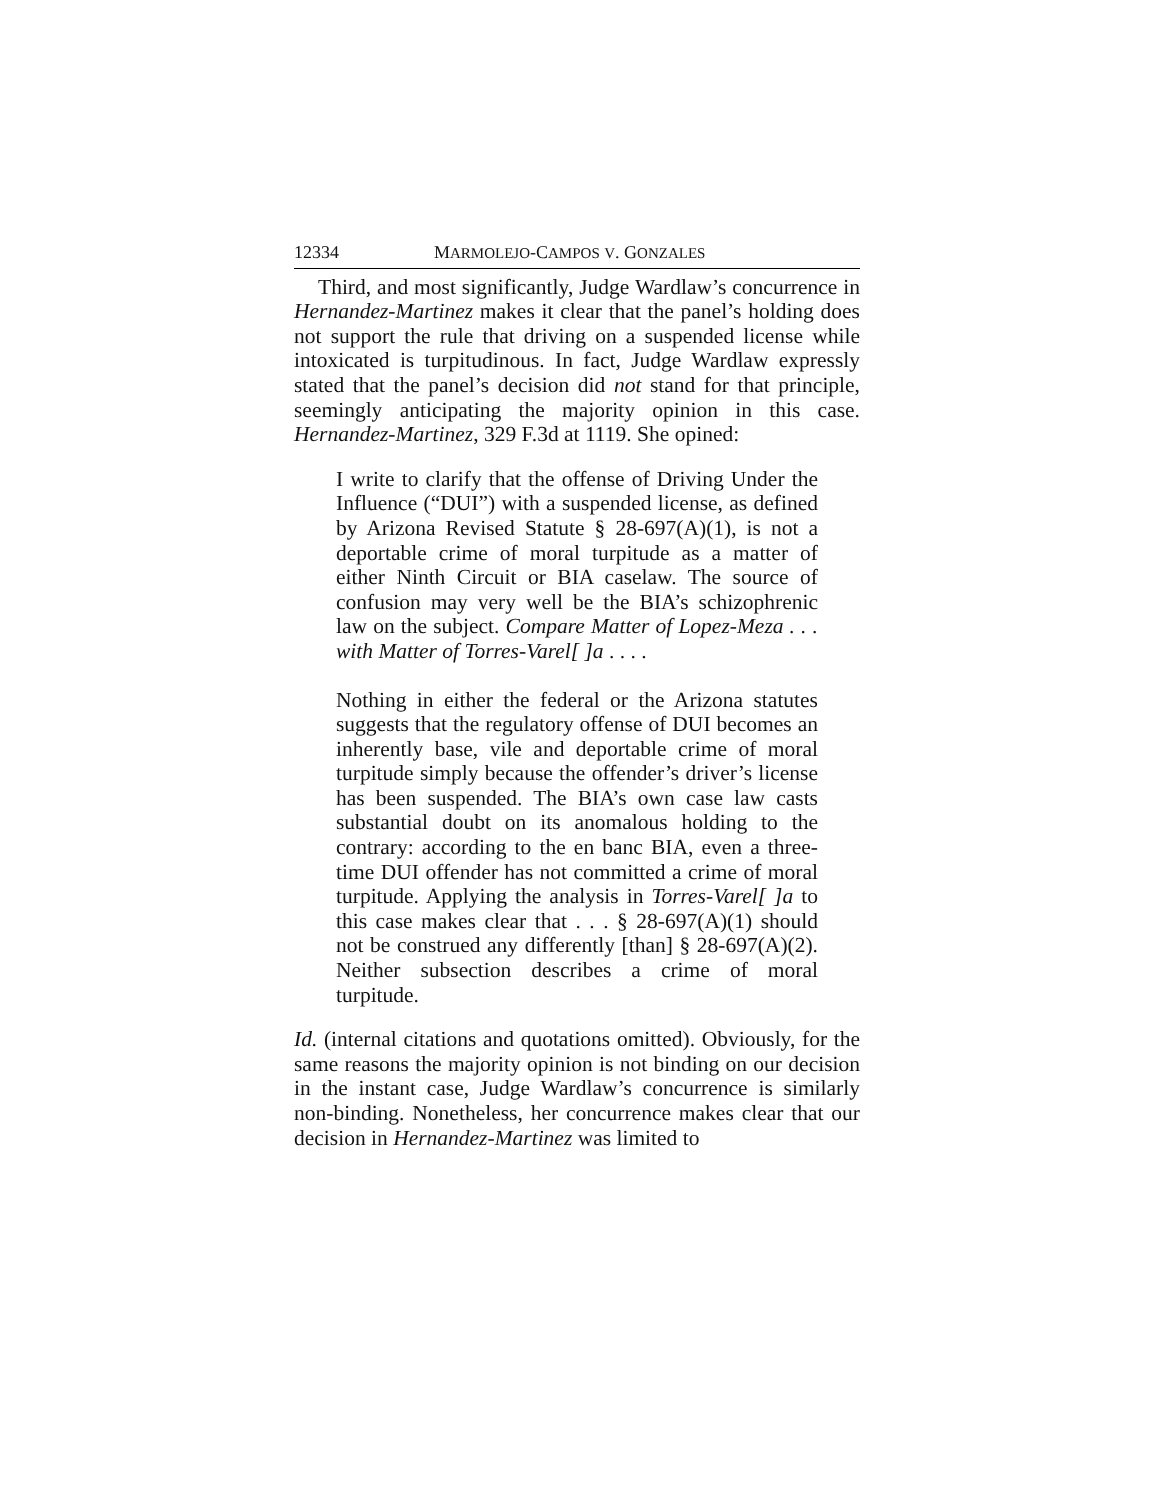12334 MARMOLEJO-CAMPOS V. GONZALES
Third, and most significantly, Judge Wardlaw’s concurrence in Hernandez-Martinez makes it clear that the panel’s holding does not support the rule that driving on a suspended license while intoxicated is turpitudinous. In fact, Judge Wardlaw expressly stated that the panel’s decision did not stand for that principle, seemingly anticipating the majority opinion in this case. Hernandez-Martinez, 329 F.3d at 1119. She opined:
I write to clarify that the offense of Driving Under the Influence (“DUI”) with a suspended license, as defined by Arizona Revised Statute § 28-697(A)(1), is not a deportable crime of moral turpitude as a matter of either Ninth Circuit or BIA caselaw. The source of confusion may very well be the BIA’s schizophrenic law on the subject. Compare Matter of Lopez-Meza . . . with Matter of Torres-Varel[ ]a . . . .
Nothing in either the federal or the Arizona statutes suggests that the regulatory offense of DUI becomes an inherently base, vile and deportable crime of moral turpitude simply because the offender’s driver’s license has been suspended. The BIA’s own case law casts substantial doubt on its anomalous holding to the contrary: according to the en banc BIA, even a three-time DUI offender has not committed a crime of moral turpitude. Applying the analysis in Torres-Varel[ ]a to this case makes clear that . . . § 28-697(A)(1) should not be construed any differently [than] § 28-697(A)(2). Neither subsection describes a crime of moral turpitude.
Id. (internal citations and quotations omitted). Obviously, for the same reasons the majority opinion is not binding on our decision in the instant case, Judge Wardlaw’s concurrence is similarly non-binding. Nonetheless, her concurrence makes clear that our decision in Hernandez-Martinez was limited to